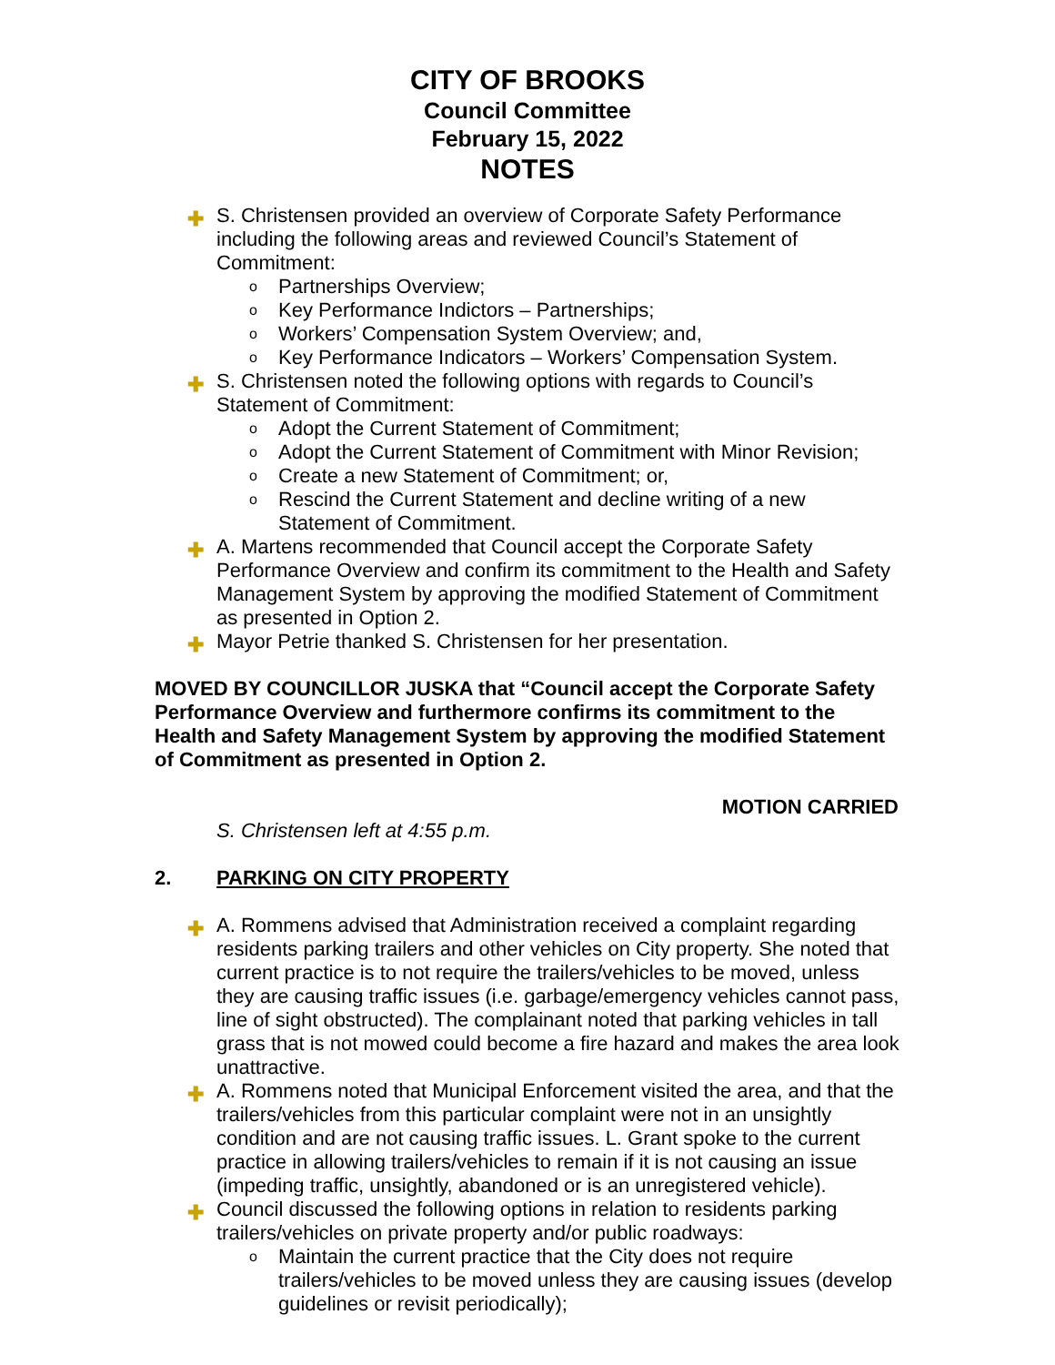CITY OF BROOKS
Council Committee
February 15, 2022
NOTES
✚ S. Christensen provided an overview of Corporate Safety Performance including the following areas and reviewed Council’s Statement of Commitment:
o Partnerships Overview;
o Key Performance Indictors – Partnerships;
o Workers’ Compensation System Overview; and,
o Key Performance Indicators – Workers’ Compensation System.
✚ S. Christensen noted the following options with regards to Council’s Statement of Commitment:
o Adopt the Current Statement of Commitment;
o Adopt the Current Statement of Commitment with Minor Revision;
o Create a new Statement of Commitment; or,
o Rescind the Current Statement and decline writing of a new Statement of Commitment.
✚ A. Martens recommended that Council accept the Corporate Safety Performance Overview and confirm its commitment to the Health and Safety Management System by approving the modified Statement of Commitment as presented in Option 2.
✚ Mayor Petrie thanked S. Christensen for her presentation.
MOVED BY COUNCILLOR JUSKA that “Council accept the Corporate Safety Performance Overview and furthermore confirms its commitment to the Health and Safety Management System by approving the modified Statement of Commitment as presented in Option 2.
MOTION CARRIED
S. Christensen left at 4:55 p.m.
2. PARKING ON CITY PROPERTY
✚ A. Rommens advised that Administration received a complaint regarding residents parking trailers and other vehicles on City property. She noted that current practice is to not require the trailers/vehicles to be moved, unless they are causing traffic issues (i.e. garbage/emergency vehicles cannot pass, line of sight obstructed). The complainant noted that parking vehicles in tall grass that is not mowed could become a fire hazard and makes the area look unattractive.
✚ A. Rommens noted that Municipal Enforcement visited the area, and that the trailers/vehicles from this particular complaint were not in an unsightly condition and are not causing traffic issues. L. Grant spoke to the current practice in allowing trailers/vehicles to remain if it is not causing an issue (impeding traffic, unsightly, abandoned or is an unregistered vehicle).
✚ Council discussed the following options in relation to residents parking trailers/vehicles on private property and/or public roadways:
o Maintain the current practice that the City does not require trailers/vehicles to be moved unless they are causing issues (develop guidelines or revisit periodically);